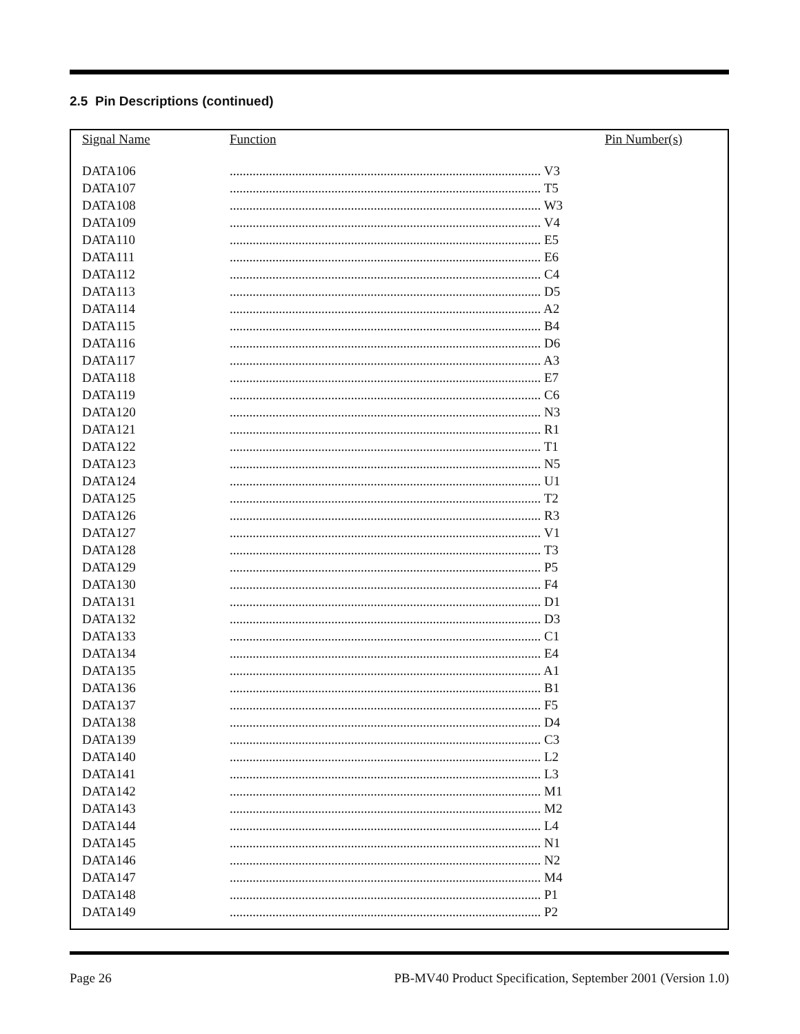2.5 Pin Descriptions (continued)
| Signal Name | Function | Pin Number(s) |
| --- | --- | --- |
| DATA106 | ............................................................................................... V3 | |
| DATA107 | ............................................................................................... T5 | |
| DATA108 | ............................................................................................... W3 | |
| DATA109 | ............................................................................................... V4 | |
| DATA110 | ............................................................................................... E5 | |
| DATA111 | ............................................................................................... E6 | |
| DATA112 | ............................................................................................... C4 | |
| DATA113 | ............................................................................................... D5 | |
| DATA114 | ............................................................................................... A2 | |
| DATA115 | ............................................................................................... B4 | |
| DATA116 | ............................................................................................... D6 | |
| DATA117 | ............................................................................................... A3 | |
| DATA118 | ............................................................................................... E7 | |
| DATA119 | ............................................................................................... C6 | |
| DATA120 | ............................................................................................... N3 | |
| DATA121 | ............................................................................................... R1 | |
| DATA122 | ............................................................................................... T1 | |
| DATA123 | ............................................................................................... N5 | |
| DATA124 | ............................................................................................... U1 | |
| DATA125 | ............................................................................................... T2 | |
| DATA126 | ............................................................................................... R3 | |
| DATA127 | ............................................................................................... V1 | |
| DATA128 | ............................................................................................... T3 | |
| DATA129 | ............................................................................................... P5 | |
| DATA130 | ............................................................................................... F4 | |
| DATA131 | ............................................................................................... D1 | |
| DATA132 | ............................................................................................... D3 | |
| DATA133 | ............................................................................................... C1 | |
| DATA134 | ............................................................................................... E4 | |
| DATA135 | ............................................................................................... A1 | |
| DATA136 | ............................................................................................... B1 | |
| DATA137 | ............................................................................................... F5 | |
| DATA138 | ............................................................................................... D4 | |
| DATA139 | ............................................................................................... C3 | |
| DATA140 | ............................................................................................... L2 | |
| DATA141 | ............................................................................................... L3 | |
| DATA142 | ............................................................................................... M1 | |
| DATA143 | ............................................................................................... M2 | |
| DATA144 | ............................................................................................... L4 | |
| DATA145 | ............................................................................................... N1 | |
| DATA146 | ............................................................................................... N2 | |
| DATA147 | ............................................................................................... M4 | |
| DATA148 | ............................................................................................... P1 | |
| DATA149 | ............................................................................................... P2 | |
Page 26
PB-MV40 Product Specification, September 2001 (Version 1.0)